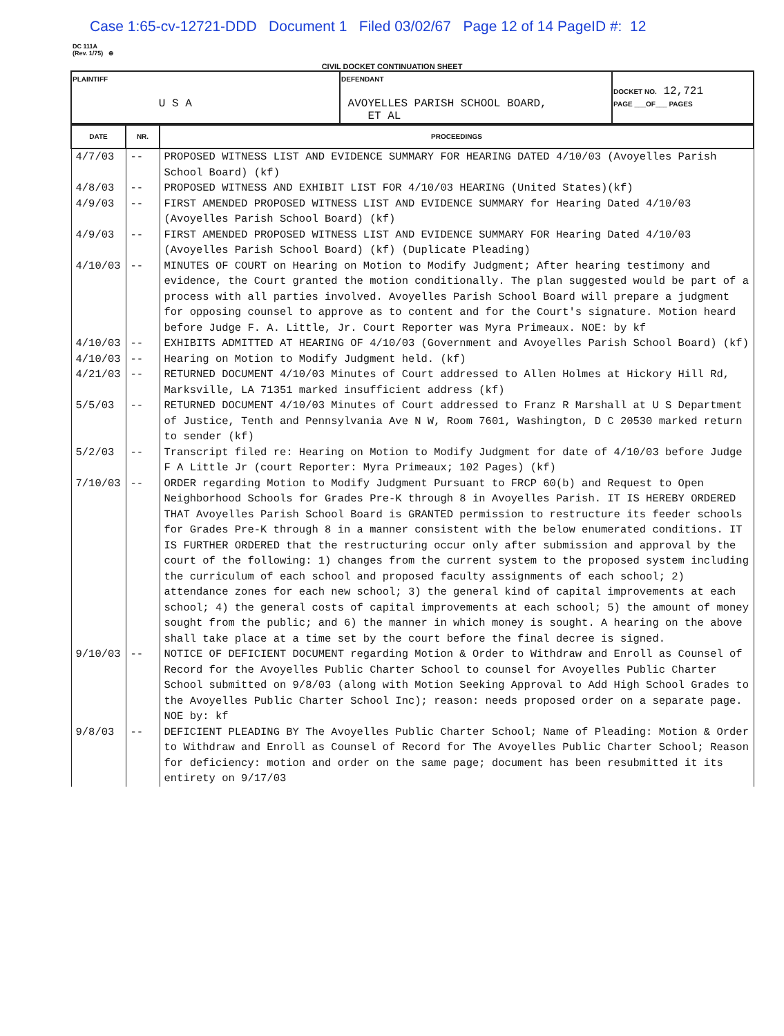Case 1:65-cv-12721-DDD Document 1 Filed 03/02/67 Page 12 of 14 PageID #: 12
DC 111A
(Rev. 1/75) ⊕
CIVIL DOCKET CONTINUATION SHEET
| PLAINTIFF U S A | DEFENDANT AVOYELLES PARISH SCHOOL BOARD, ET AL | DOCKET NO. 12,721 PAGE ___OF___ PAGES |
| DATE | NR. | PROCEEDINGS |
| --- | --- | --- |
| 4/7/03 | -- | PROPOSED WITNESS LIST AND EVIDENCE SUMMARY FOR HEARING DATED 4/10/03 (Avoyelles Parish School Board) (kf) |
| 4/8/03 | -- | PROPOSED WITNESS AND EXHIBIT LIST FOR 4/10/03 HEARING (United States)(kf) |
| 4/9/03 | -- | FIRST AMENDED PROPOSED WITNESS LIST AND EVIDENCE SUMMARY for Hearing Dated 4/10/03 (Avoyelles Parish School Board) (kf) |
| 4/9/03 | -- | FIRST AMENDED PROPOSED WITNESS LIST AND EVIDENCE SUMMARY FOR Hearing Dated 4/10/03 (Avoyelles Parish School Board) (kf) (Duplicate Pleading) |
| 4/10/03 | -- | MINUTES OF COURT on Hearing on Motion to Modify Judgment; After hearing testimony and evidence, the Court granted the motion conditionally. The plan suggested would be part of a process with all parties involved. Avoyelles Parish School Board will prepare a judgment for opposing counsel to approve as to content and for the Court's signature. Motion heard before Judge F. A. Little, Jr. Court Reporter was Myra Primeaux. NOE: by kf |
| 4/10/03 | -- | EXHIBITS ADMITTED AT HEARING OF 4/10/03 (Government and Avoyelles Parish School Board) (kf) |
| 4/10/03 | -- | Hearing on Motion to Modify Judgment held. (kf) |
| 4/21/03 | -- | RETURNED DOCUMENT 4/10/03 Minutes of Court addressed to Allen Holmes at Hickory Hill Rd, Marksville, LA 71351 marked insufficient address (kf) |
| 5/5/03 | -- | RETURNED DOCUMENT 4/10/03 Minutes of Court addressed to Franz R Marshall at U S Department of Justice, Tenth and Pennsylvania Ave N W, Room 7601, Washington, D C 20530 marked return to sender (kf) |
| 5/2/03 | -- | Transcript filed re: Hearing on Motion to Modify Judgment for date of 4/10/03 before Judge F A Little Jr (court Reporter: Myra Primeaux; 102 Pages) (kf) |
| 7/10/03 | -- | ORDER regarding Motion to Modify Judgment Pursuant to FRCP 60(b) and Request to Open Neighborhood Schools for Grades Pre-K through 8 in Avoyelles Parish. IT IS HEREBY ORDERED THAT Avoyelles Parish School Board is GRANTED permission to restructure its feeder schools for Grades Pre-K through 8 in a manner consistent with the below enumerated conditions. IT IS FURTHER ORDERED that the restructuring occur only after submission and approval by the court of the following: 1) changes from the current system to the proposed system including the curriculum of each school and proposed faculty assignments of each school; 2) attendance zones for each new school; 3) the general kind of capital improvements at each school; 4) the general costs of capital improvements at each school; 5) the amount of money sought from the public; and 6) the manner in which money is sought. A hearing on the above shall take place at a time set by the court before the final decree is signed. |
| 9/10/03 | -- | NOTICE OF DEFICIENT DOCUMENT regarding Motion & Order to Withdraw and Enroll as Counsel of Record for the Avoyelles Public Charter School to counsel for Avoyelles Public Charter School submitted on 9/8/03 (along with Motion Seeking Approval to Add High School Grades to the Avoyelles Public Charter School Inc); reason: needs proposed order on a separate page. NOE by: kf |
| 9/8/03 | -- | DEFICIENT PLEADING BY The Avoyelles Public Charter School; Name of Pleading: Motion & Order to Withdraw and Enroll as Counsel of Record for The Avoyelles Public Charter School; Reason for deficiency: motion and order on the same page; document has been resubmitted it its entirety on 9/17/03 |